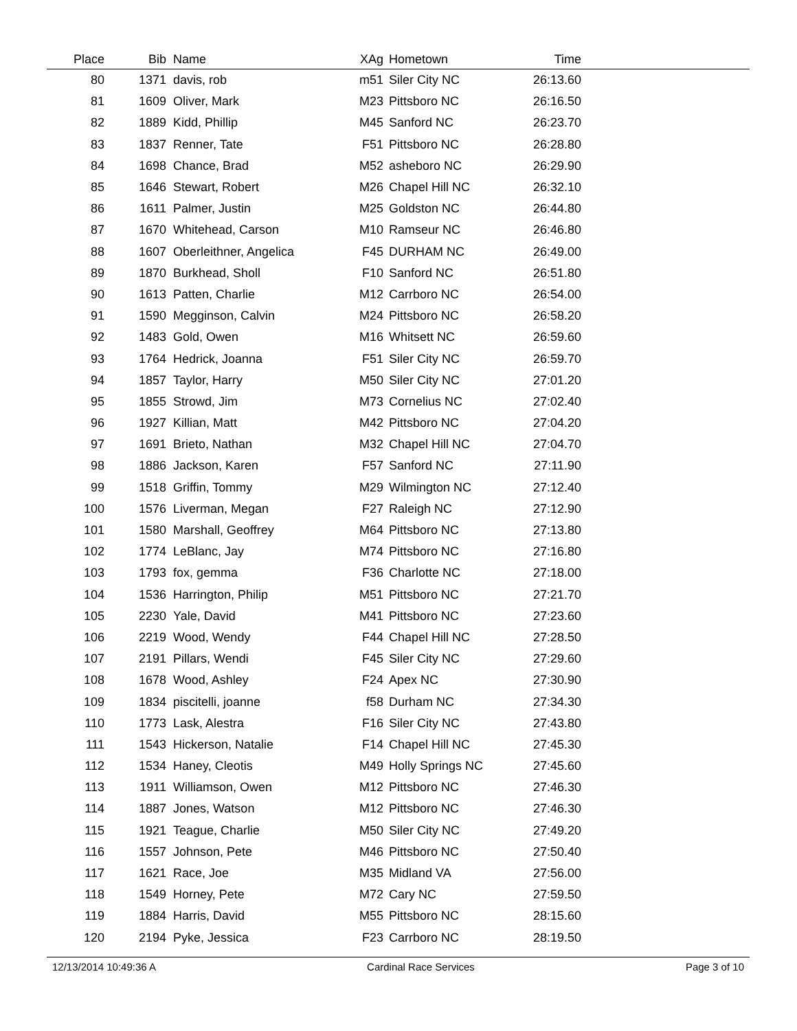| Place | Bib | Name | XAg | Hometown | Time | |
| --- | --- | --- | --- | --- | --- | --- |
| 80 | 1371 | davis, rob | m51 | Siler City NC | 26:13.60 | |
| 81 | 1609 | Oliver, Mark | M23 | Pittsboro NC | 26:16.50 | |
| 82 | 1889 | Kidd, Phillip | M45 | Sanford NC | 26:23.70 | |
| 83 | 1837 | Renner, Tate | F51 | Pittsboro NC | 26:28.80 | |
| 84 | 1698 | Chance, Brad | M52 | asheboro NC | 26:29.90 | |
| 85 | 1646 | Stewart, Robert | M26 | Chapel Hill NC | 26:32.10 | |
| 86 | 1611 | Palmer, Justin | M25 | Goldston NC | 26:44.80 | |
| 87 | 1670 | Whitehead, Carson | M10 | Ramseur NC | 26:46.80 | |
| 88 | 1607 | Oberleithner, Angelica | F45 | DURHAM NC | 26:49.00 | |
| 89 | 1870 | Burkhead, Sholl | F10 | Sanford NC | 26:51.80 | |
| 90 | 1613 | Patten, Charlie | M12 | Carrboro NC | 26:54.00 | |
| 91 | 1590 | Megginson, Calvin | M24 | Pittsboro NC | 26:58.20 | |
| 92 | 1483 | Gold, Owen | M16 | Whitsett NC | 26:59.60 | |
| 93 | 1764 | Hedrick, Joanna | F51 | Siler City NC | 26:59.70 | |
| 94 | 1857 | Taylor, Harry | M50 | Siler City NC | 27:01.20 | |
| 95 | 1855 | Strowd, Jim | M73 | Cornelius NC | 27:02.40 | |
| 96 | 1927 | Killian, Matt | M42 | Pittsboro NC | 27:04.20 | |
| 97 | 1691 | Brieto, Nathan | M32 | Chapel Hill NC | 27:04.70 | |
| 98 | 1886 | Jackson, Karen | F57 | Sanford NC | 27:11.90 | |
| 99 | 1518 | Griffin, Tommy | M29 | Wilmington NC | 27:12.40 | |
| 100 | 1576 | Liverman, Megan | F27 | Raleigh NC | 27:12.90 | |
| 101 | 1580 | Marshall, Geoffrey | M64 | Pittsboro NC | 27:13.80 | |
| 102 | 1774 | LeBlanc, Jay | M74 | Pittsboro NC | 27:16.80 | |
| 103 | 1793 | fox, gemma | F36 | Charlotte NC | 27:18.00 | |
| 104 | 1536 | Harrington, Philip | M51 | Pittsboro NC | 27:21.70 | |
| 105 | 2230 | Yale, David | M41 | Pittsboro NC | 27:23.60 | |
| 106 | 2219 | Wood, Wendy | F44 | Chapel Hill NC | 27:28.50 | |
| 107 | 2191 | Pillars, Wendi | F45 | Siler City NC | 27:29.60 | |
| 108 | 1678 | Wood, Ashley | F24 | Apex NC | 27:30.90 | |
| 109 | 1834 | piscitelli, joanne | f58 | Durham NC | 27:34.30 | |
| 110 | 1773 | Lask, Alestra | F16 | Siler City NC | 27:43.80 | |
| 111 | 1543 | Hickerson, Natalie | F14 | Chapel Hill NC | 27:45.30 | |
| 112 | 1534 | Haney, Cleotis | M49 | Holly Springs NC | 27:45.60 | |
| 113 | 1911 | Williamson, Owen | M12 | Pittsboro NC | 27:46.30 | |
| 114 | 1887 | Jones, Watson | M12 | Pittsboro NC | 27:46.30 | |
| 115 | 1921 | Teague, Charlie | M50 | Siler City NC | 27:49.20 | |
| 116 | 1557 | Johnson, Pete | M46 | Pittsboro NC | 27:50.40 | |
| 117 | 1621 | Race, Joe | M35 | Midland VA | 27:56.00 | |
| 118 | 1549 | Horney, Pete | M72 | Cary NC | 27:59.50 | |
| 119 | 1884 | Harris, David | M55 | Pittsboro NC | 28:15.60 | |
| 120 | 2194 | Pyke, Jessica | F23 | Carrboro NC | 28:19.50 | |
12/13/2014 10:49:36 A Cardinal Race Services Page 3 of 10